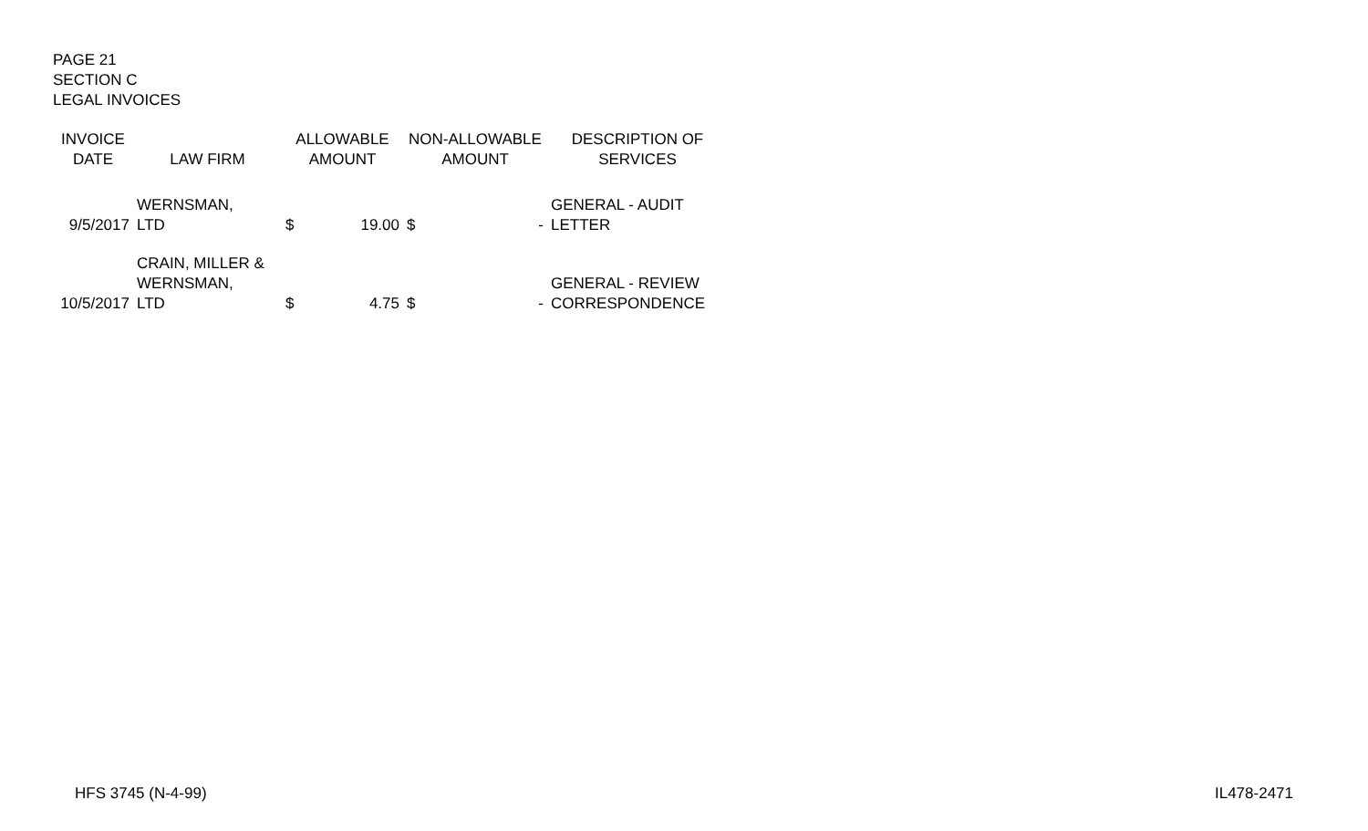PAGE 21
SECTION C
LEGAL INVOICES
| INVOICE DATE | LAW FIRM | ALLOWABLE AMOUNT | | NON-ALLOWABLE AMOUNT | | DESCRIPTION OF SERVICES |
| --- | --- | --- | --- | --- | --- | --- |
| 9/5/2017 | WERNSMAN, LTD | $ | 19.00 | $ | - | GENERAL - AUDIT LETTER |
| 10/5/2017 | CRAIN, MILLER & WERNSMAN, LTD | $ | 4.75 | $ | - | GENERAL - REVIEW CORRESPONDENCE |
HFS 3745 (N-4-99) IL478-2471